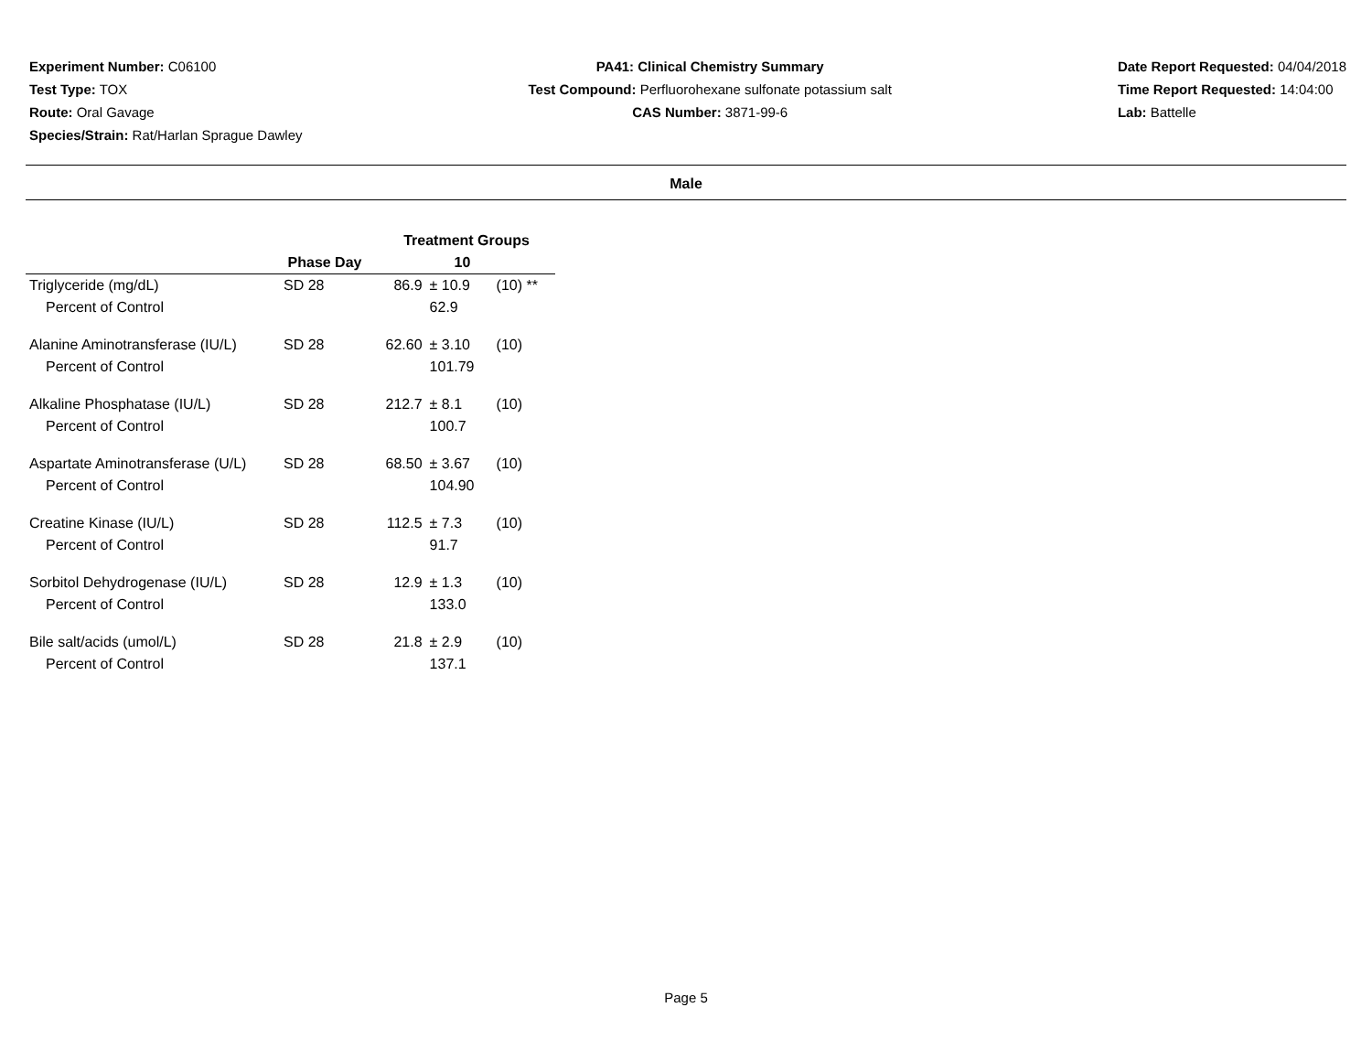Experiment Number: C06100
Test Type: TOX
Route: Oral Gavage
Species/Strain: Rat/Harlan Sprague Dawley
PA41: Clinical Chemistry Summary
Test Compound: Perfluorohexane sulfonate potassium salt
CAS Number: 3871-99-6
Date Report Requested: 04/04/2018
Time Report Requested: 14:04:00
Lab: Battelle
Male
| | | Treatment Groups | | |
| --- | --- | --- | --- | --- |
| | Phase Day | 10 | | |
| Triglyceride (mg/dL) | SD 28 | 86.9 | ± 10.9 | (10) ** |
| Percent of Control | | | 62.9 | |
| Alanine Aminotransferase (IU/L) | SD 28 | 62.60 | ± 3.10 | (10) |
| Percent of Control | | | 101.79 | |
| Alkaline Phosphatase (IU/L) | SD 28 | 212.7 | ± 8.1 | (10) |
| Percent of Control | | | 100.7 | |
| Aspartate Aminotransferase (U/L) | SD 28 | 68.50 | ± 3.67 | (10) |
| Percent of Control | | | 104.90 | |
| Creatine Kinase (IU/L) | SD 28 | 112.5 | ± 7.3 | (10) |
| Percent of Control | | | 91.7 | |
| Sorbitol Dehydrogenase (IU/L) | SD 28 | 12.9 | ± 1.3 | (10) |
| Percent of Control | | | 133.0 | |
| Bile salt/acids (umol/L) | SD 28 | 21.8 | ± 2.9 | (10) |
| Percent of Control | | | 137.1 | |
Page 5